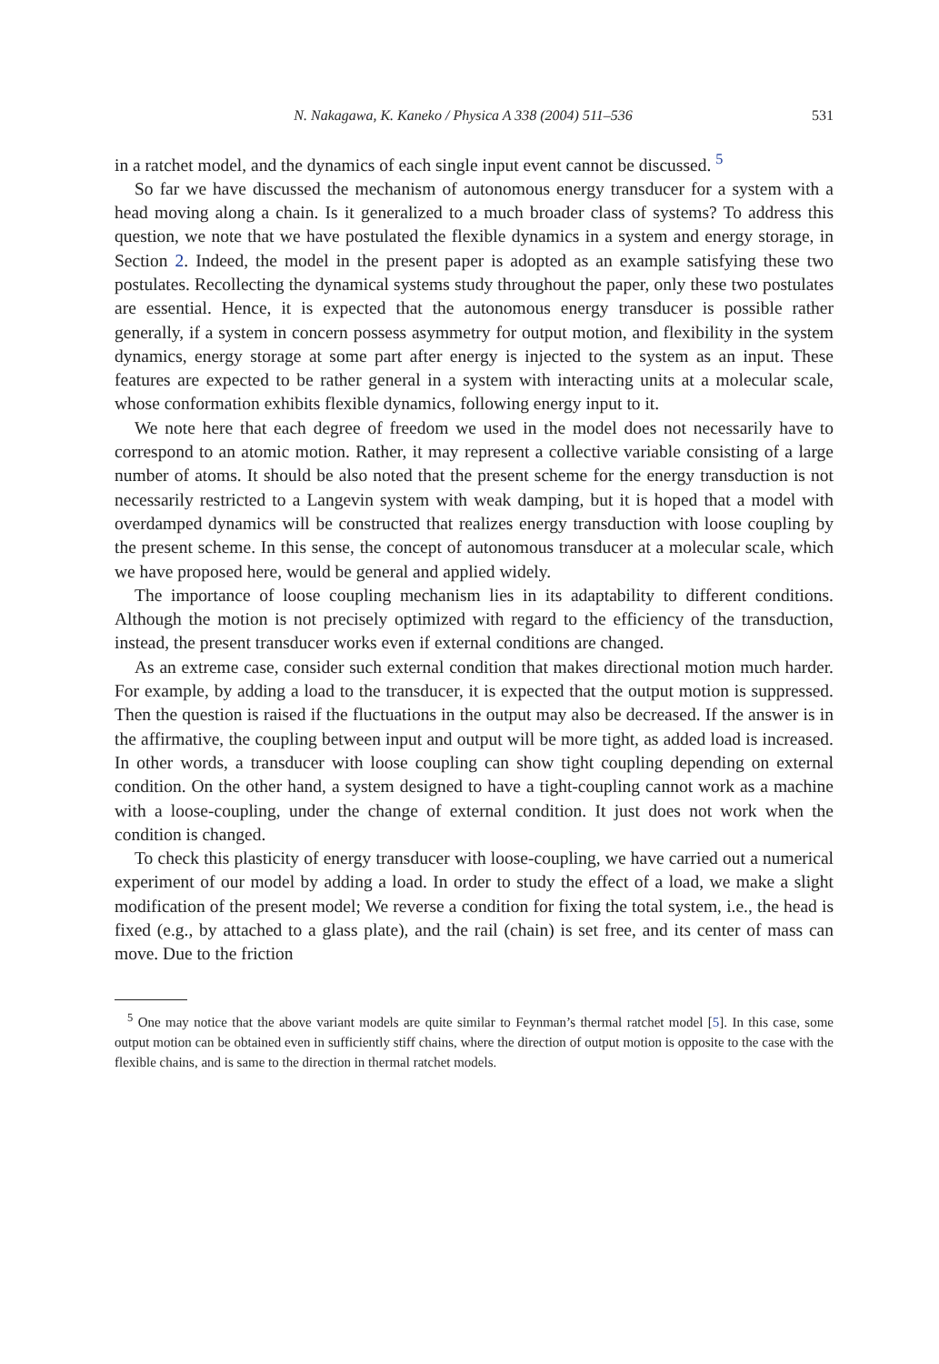N. Nakagawa, K. Kaneko / Physica A 338 (2004) 511–536 531
in a ratchet model, and the dynamics of each single input event cannot be discussed. <sup>5</sup>
So far we have discussed the mechanism of autonomous energy transducer for a system with a head moving along a chain. Is it generalized to a much broader class of systems? To address this question, we note that we have postulated the flexible dynamics in a system and energy storage, in Section 2. Indeed, the model in the present paper is adopted as an example satisfying these two postulates. Recollecting the dynamical systems study throughout the paper, only these two postulates are essential. Hence, it is expected that the autonomous energy transducer is possible rather generally, if a system in concern possess asymmetry for output motion, and flexibility in the system dynamics, energy storage at some part after energy is injected to the system as an input. These features are expected to be rather general in a system with interacting units at a molecular scale, whose conformation exhibits flexible dynamics, following energy input to it.
We note here that each degree of freedom we used in the model does not necessarily have to correspond to an atomic motion. Rather, it may represent a collective variable consisting of a large number of atoms. It should be also noted that the present scheme for the energy transduction is not necessarily restricted to a Langevin system with weak damping, but it is hoped that a model with overdamped dynamics will be constructed that realizes energy transduction with loose coupling by the present scheme. In this sense, the concept of autonomous transducer at a molecular scale, which we have proposed here, would be general and applied widely.
The importance of loose coupling mechanism lies in its adaptability to different conditions. Although the motion is not precisely optimized with regard to the efficiency of the transduction, instead, the present transducer works even if external conditions are changed.
As an extreme case, consider such external condition that makes directional motion much harder. For example, by adding a load to the transducer, it is expected that the output motion is suppressed. Then the question is raised if the fluctuations in the output may also be decreased. If the answer is in the affirmative, the coupling between input and output will be more tight, as added load is increased. In other words, a transducer with loose coupling can show tight coupling depending on external condition. On the other hand, a system designed to have a tight-coupling cannot work as a machine with a loose-coupling, under the change of external condition. It just does not work when the condition is changed.
To check this plasticity of energy transducer with loose-coupling, we have carried out a numerical experiment of our model by adding a load. In order to study the effect of a load, we make a slight modification of the present model; We reverse a condition for fixing the total system, i.e., the head is fixed (e.g., by attached to a glass plate), and the rail (chain) is set free, and its center of mass can move. Due to the friction
<sup>5</sup> One may notice that the above variant models are quite similar to Feynman’s thermal ratchet model [5]. In this case, some output motion can be obtained even in sufficiently stiff chains, where the direction of output motion is opposite to the case with the flexible chains, and is same to the direction in thermal ratchet models.